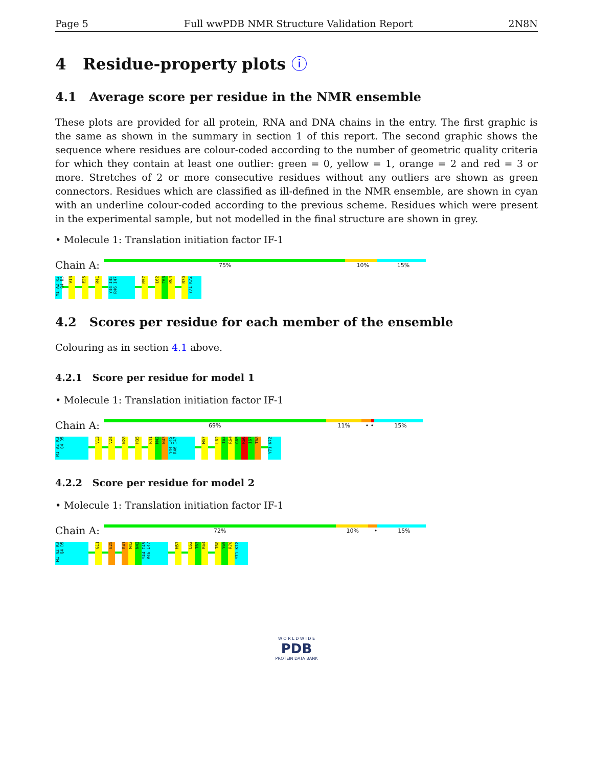Page 5 Full wwPDB NMR Structure Validation Report 2N8N
4 Residue-property plots ⓘ
4.1 Average score per residue in the NMR ensemble
These plots are provided for all protein, RNA and DNA chains in the entry. The first graphic is the same as shown in the summary in section 1 of this report. The second graphic shows the sequence where residues are colour-coded according to the number of geometric quality criteria for which they contain at least one outlier: green = 0, yellow = 1, orange = 2 and red = 3 or more. Stretches of 2 or more consecutive residues without any outliers are shown as green connectors. Residues which are classified as ill-defined in the NMR ensemble, are shown in cyan with an underline colour-coded according to the previous scheme. Residues which were present in the experimental sample, but not modelled in the final structure are shown in grey.
• Molecule 1: Translation initiation factor IF-1
Chain A:
75% 10% 15%
M1 A2 K3 Q4 D5
V13
E25
R41
Y44 I45 R46 I47
M57
L62
T63
R64
R70
Y71 K72
4.2 Scores per residue for each member of the ensemble
Colouring as in section 4.1 above.
4.2.1 Score per residue for model 1
• Molecule 1: Translation initiation factor IF-1
Chain A:
69% 11% • • 15%
M1 A2 K3 Q4 D5
V13
V24
N28
H35
R41
M42
N43
Y44 I45 R46 I47
M57
L62
T63
R64
G65
R66
I67
T68
Y71 K72
4.2.2 Score per residue for model 2
• Molecule 1: Translation initiation factor IF-1
Chain A:
72% 10% • 15%
M1 A2 K3 Q4 D5
G11
E25
R41
M42
N43
Y44 I45 R46 I47
M57
L62
T63
R64
T68
Y69
R70
Y71 K72
W O R L D W I D E
PDB
PROTEIN DATA BANK